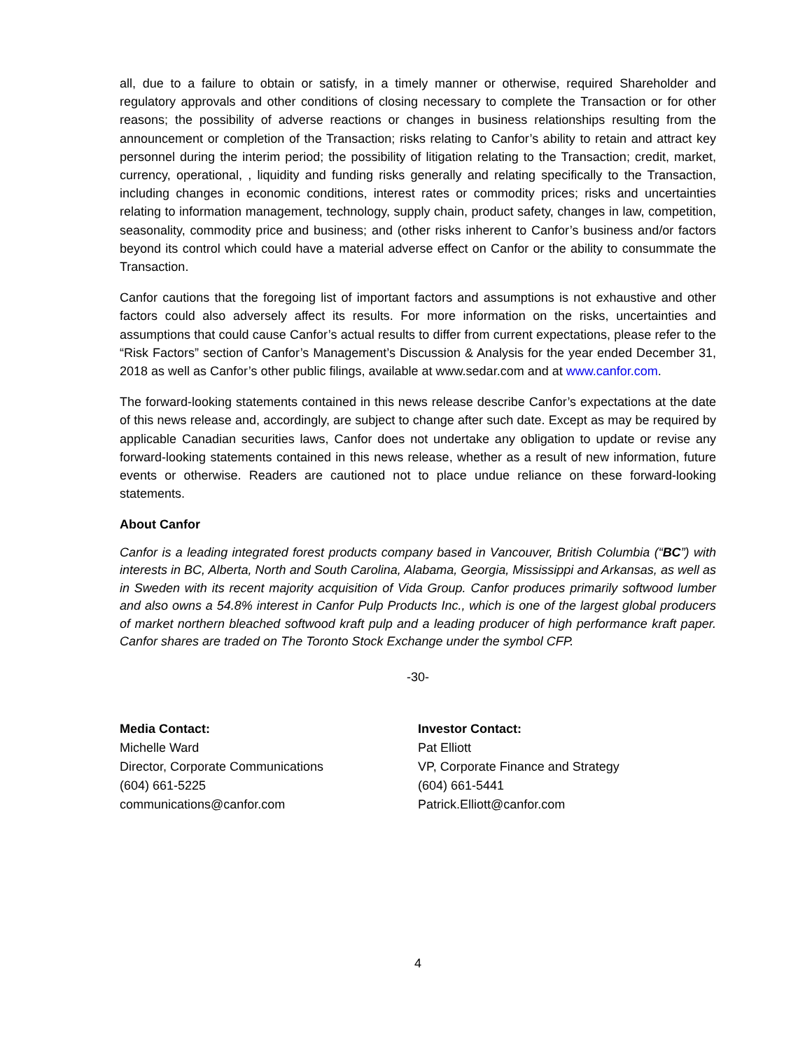all, due to a failure to obtain or satisfy, in a timely manner or otherwise, required Shareholder and regulatory approvals and other conditions of closing necessary to complete the Transaction or for other reasons; the possibility of adverse reactions or changes in business relationships resulting from the announcement or completion of the Transaction; risks relating to Canfor’s ability to retain and attract key personnel during the interim period; the possibility of litigation relating to the Transaction; credit, market, currency, operational, , liquidity and funding risks generally and relating specifically to the Transaction, including changes in economic conditions, interest rates or commodity prices; risks and uncertainties relating to information management, technology, supply chain, product safety, changes in law, competition, seasonality, commodity price and business; and (other risks inherent to Canfor’s business and/or factors beyond its control which could have a material adverse effect on Canfor or the ability to consummate the Transaction.
Canfor cautions that the foregoing list of important factors and assumptions is not exhaustive and other factors could also adversely affect its results. For more information on the risks, uncertainties and assumptions that could cause Canfor’s actual results to differ from current expectations, please refer to the “Risk Factors” section of Canfor’s Management’s Discussion & Analysis for the year ended December 31, 2018 as well as Canfor’s other public filings, available at www.sedar.com and at www.canfor.com.
The forward-looking statements contained in this news release describe Canfor’s expectations at the date of this news release and, accordingly, are subject to change after such date. Except as may be required by applicable Canadian securities laws, Canfor does not undertake any obligation to update or revise any forward-looking statements contained in this news release, whether as a result of new information, future events or otherwise. Readers are cautioned not to place undue reliance on these forward-looking statements.
About Canfor
Canfor is a leading integrated forest products company based in Vancouver, British Columbia (“BC”) with interests in BC, Alberta, North and South Carolina, Alabama, Georgia, Mississippi and Arkansas, as well as in Sweden with its recent majority acquisition of Vida Group. Canfor produces primarily softwood lumber and also owns a 54.8% interest in Canfor Pulp Products Inc., which is one of the largest global producers of market northern bleached softwood kraft pulp and a leading producer of high performance kraft paper. Canfor shares are traded on The Toronto Stock Exchange under the symbol CFP.
-30-
Media Contact:
Michelle Ward
Director, Corporate Communications
(604) 661-5225
communications@canfor.com
Investor Contact:
Pat Elliott
VP, Corporate Finance and Strategy
(604) 661-5441
Patrick.Elliott@canfor.com
4